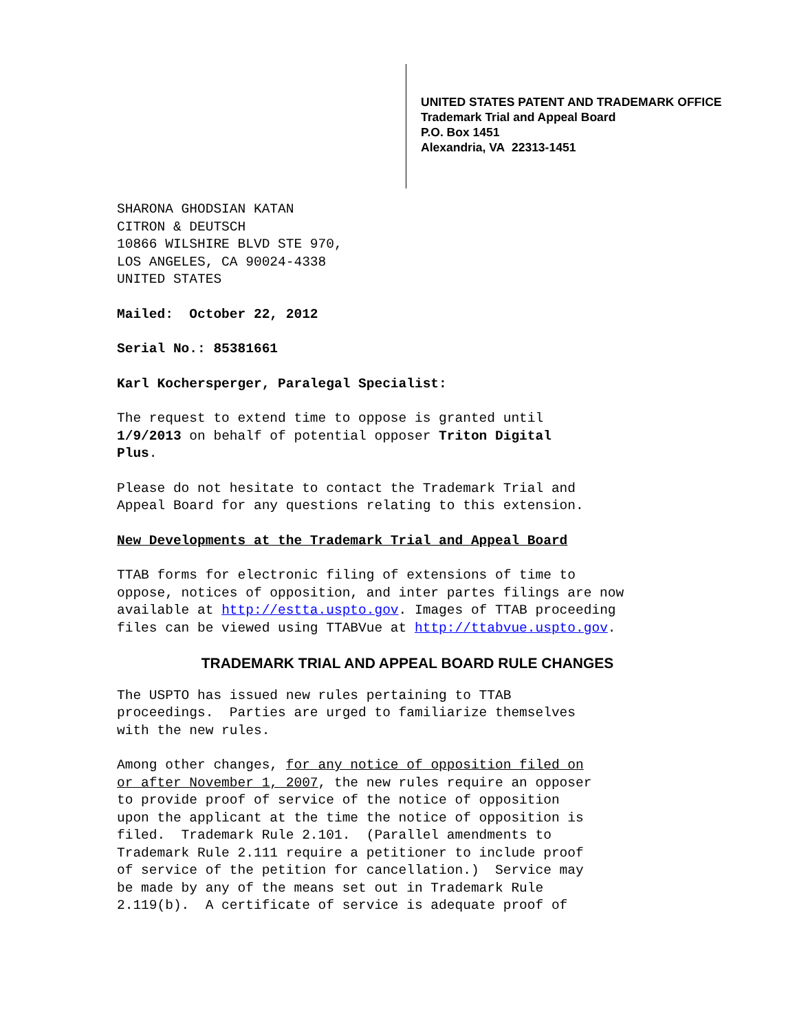UNITED STATES PATENT AND TRADEMARK OFFICE
Trademark Trial and Appeal Board
P.O. Box 1451
Alexandria, VA 22313-1451
SHARONA GHODSIAN KATAN
CITRON & DEUTSCH
10866 WILSHIRE BLVD STE 970,
LOS ANGELES, CA 90024-4338
UNITED STATES
Mailed: October 22, 2012
Serial No.: 85381661
Karl Kochersperger, Paralegal Specialist:
The request to extend time to oppose is granted until
1/9/2013 on behalf of potential opposer Triton Digital
Plus.
Please do not hesitate to contact the Trademark Trial and
Appeal Board for any questions relating to this extension.
New Developments at the Trademark Trial and Appeal Board
TTAB forms for electronic filing of extensions of time to
oppose, notices of opposition, and inter partes filings are now
available at http://estta.uspto.gov. Images of TTAB proceeding
files can be viewed using TTABVue at http://ttabvue.uspto.gov.
TRADEMARK TRIAL AND APPEAL BOARD RULE CHANGES
The USPTO has issued new rules pertaining to TTAB
proceedings. Parties are urged to familiarize themselves
with the new rules.
Among other changes, for any notice of opposition filed on
or after November 1, 2007, the new rules require an opposer
to provide proof of service of the notice of opposition
upon the applicant at the time the notice of opposition is
filed. Trademark Rule 2.101. (Parallel amendments to
Trademark Rule 2.111 require a petitioner to include proof
of service of the petition for cancellation.) Service may
be made by any of the means set out in Trademark Rule
2.119(b). A certificate of service is adequate proof of